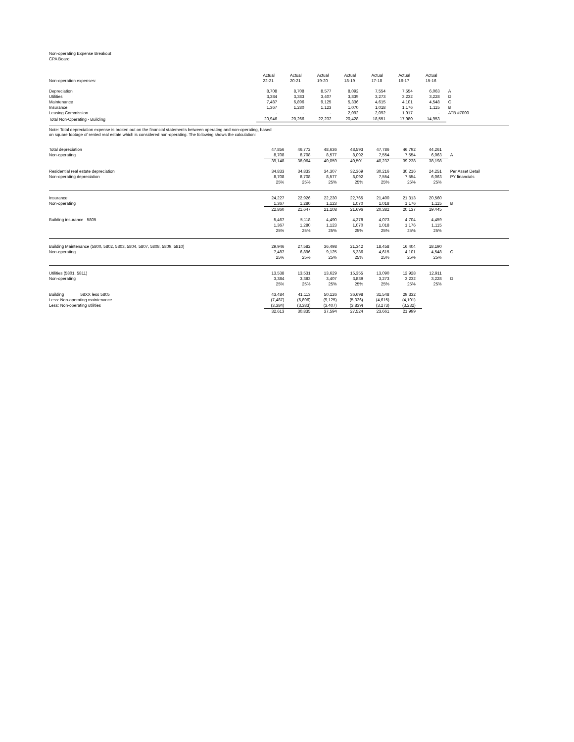Non-operating Expense Breakout
CPA Board
| Non-operation expenses: | Actual 22-21 | Actual 20-21 | Actual 19-20 | Actual 18-19 | Actual 17-18 | Actual 16-17 | Actual 15-16 | |
| Depreciation | 8,708 | 8,708 | 8,577 | 8,092 | 7,554 | 7,554 | 6,063 | A |
| Utilities | 3,384 | 3,383 | 3,407 | 3,839 | 3,273 | 3,232 | 3,228 | D |
| Maintenance | 7,487 | 6,896 | 9,125 | 5,336 | 4,615 | 4,101 | 4,548 | C |
| Insurance | 1,367 | 1,280 | 1,123 | 1,070 | 1,018 | 1,176 | 1,115 | B |
| Leasing Commission | - | - | - | 2,092 | 2,092 | 1,917 | - | ATB #7000 |
| Total Non-Operating - Building | 20,946 | 20,266 | 22,232 | 20,428 | 18,551 | 17,980 | 14,953 | |
Note: Total depreciation expense is broken out on the financial statements between operating and non-operating, based
on square footage of rented real estate which is considered non-operating. The following shows the calculation:
| Total depreciation | 47,856 | 46,772 | 48,636 | 48,593 | 47,786 | 46,792 | 44,261 | |
| Non-operating | 8,708 | 8,708 | 8,577 | 8,092 | 7,554 | 7,554 | 6,063 | A |
| | 39,148 | 38,064 | 40,059 | 40,501 | 40,232 | 39,238 | 38,198 | |
| Residential real estate depreciation | 34,833 | 34,833 | 34,307 | 32,369 | 30,216 | 30,216 | 24,251 | Per Asset Detail |
| Non-operating depreciation | 8,708 | 8,708 | 8,577 | 8,092 | 7,554 | 7,554 | 6,063 | PY financials |
| | 25% | 25% | 25% | 25% | 25% | 25% | 25% | |
| Insurance | 24,227 | 22,926 | 22,230 | 22,765 | 21,400 | 21,313 | 20,560 | |
| Non-operating | 1,367 | 1,280 | 1,123 | 1,070 | 1,018 | 1,176 | 1,115 | B |
| | 22,860 | 21,647 | 21,108 | 21,696 | 20,382 | 20,137 | 19,445 | |
| Building insurance 5805 | 5,467 | 5,118 | 4,490 | 4,278 | 4,073 | 4,704 | 4,459 | |
| | 1,367 | 1,280 | 1,123 | 1,070 | 1,018 | 1,176 | 1,115 | |
| | 25% | 25% | 25% | 25% | 25% | 25% | 25% | |
| Building Maintenance (5800, 5802, 5803, 5804, 5807, 5808, 5809, 5810) | 29,946 | 27,582 | 36,498 | 21,342 | 18,458 | 16,404 | 18,190 | |
| Non-operating | 7,487 | 6,896 | 9,125 | 5,336 | 4,615 | 4,101 | 4,548 | C |
| | 25% | 25% | 25% | 25% | 25% | 25% | 25% | |
| Utilities (5801, 5811) | 13,538 | 13,531 | 13,629 | 15,355 | 13,090 | 12,928 | 12,911 | |
| Non-operating | 3,384 | 3,383 | 3,407 | 3,839 | 3,273 | 3,232 | 3,228 | D |
| | 25% | 25% | 25% | 25% | 25% | 25% | 25% | |
| Building 58XX less 5805 | 43,484 | 41,113 | 50,126 | 36,698 | 31,548 | 29,332 | | |
| Less: Non-operating maintenance | (7,487) | (6,896) | (9,125) | (5,336) | (4,615) | (4,101) | | |
| Less: Non-operating utilities | (3,384) | (3,383) | (3,407) | (3,839) | (3,273) | (3,232) | | |
| | 32,613 | 30,835 | 37,594 | 27,524 | 23,661 | 21,999 | | |